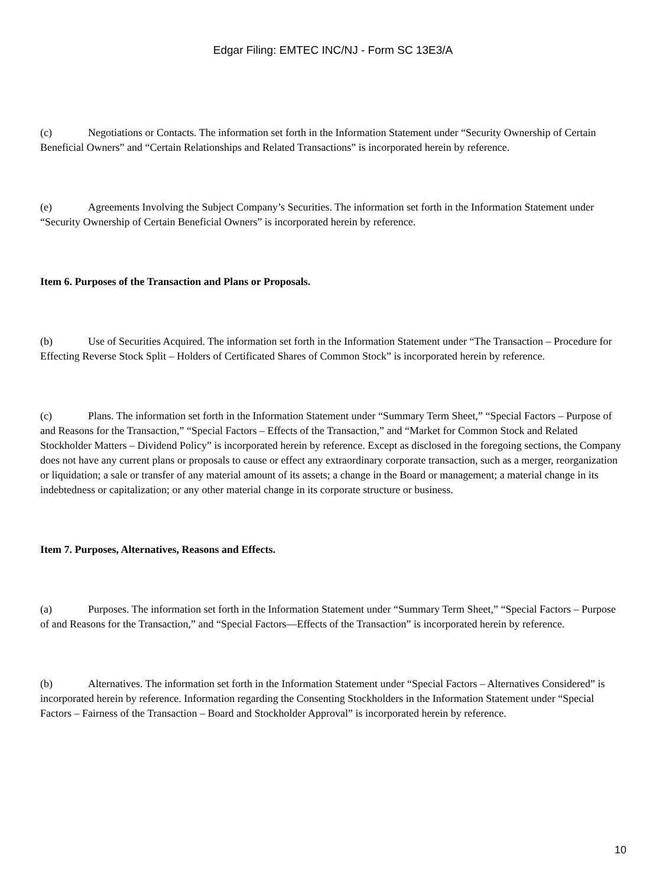Edgar Filing: EMTEC INC/NJ - Form SC 13E3/A
(c) Negotiations or Contacts. The information set forth in the Information Statement under “Security Ownership of Certain Beneficial Owners” and “Certain Relationships and Related Transactions” is incorporated herein by reference.
(e) Agreements Involving the Subject Company’s Securities. The information set forth in the Information Statement under “Security Ownership of Certain Beneficial Owners” is incorporated herein by reference.
Item 6. Purposes of the Transaction and Plans or Proposals.
(b) Use of Securities Acquired. The information set forth in the Information Statement under “The Transaction – Procedure for Effecting Reverse Stock Split – Holders of Certificated Shares of Common Stock” is incorporated herein by reference.
(c) Plans. The information set forth in the Information Statement under “Summary Term Sheet,” “Special Factors – Purpose of and Reasons for the Transaction,” “Special Factors – Effects of the Transaction,” and “Market for Common Stock and Related Stockholder Matters – Dividend Policy” is incorporated herein by reference. Except as disclosed in the foregoing sections, the Company does not have any current plans or proposals to cause or effect any extraordinary corporate transaction, such as a merger, reorganization or liquidation; a sale or transfer of any material amount of its assets; a change in the Board or management; a material change in its indebtedness or capitalization; or any other material change in its corporate structure or business.
Item 7. Purposes, Alternatives, Reasons and Effects.
(a) Purposes. The information set forth in the Information Statement under “Summary Term Sheet,” “Special Factors – Purpose of and Reasons for the Transaction,” and “Special Factors—Effects of the Transaction” is incorporated herein by reference.
(b) Alternatives. The information set forth in the Information Statement under “Special Factors – Alternatives Considered” is incorporated herein by reference. Information regarding the Consenting Stockholders in the Information Statement under “Special Factors – Fairness of the Transaction – Board and Stockholder Approval” is incorporated herein by reference.
10